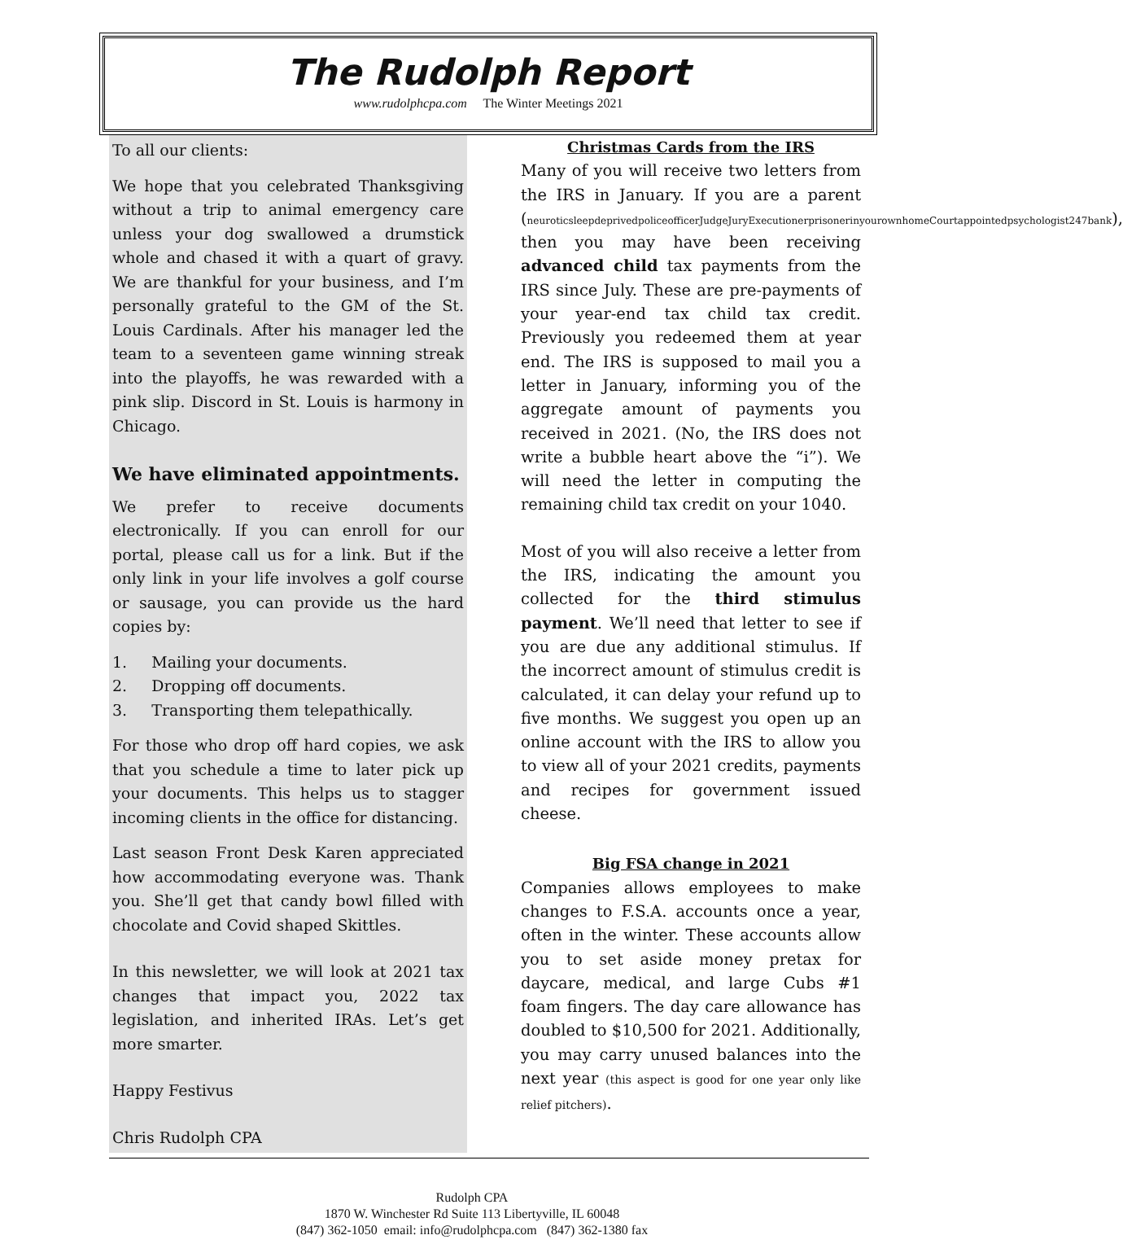The Rudolph Report
www.rudolphcpa.com The Winter Meetings 2021
To all our clients:
We hope that you celebrated Thanksgiving without a trip to animal emergency care unless your dog swallowed a drumstick whole and chased it with a quart of gravy. We are thankful for your business, and I’m personally grateful to the GM of the St. Louis Cardinals. After his manager led the team to a seventeen game winning streak into the playoffs, he was rewarded with a pink slip. Discord in St. Louis is harmony in Chicago.
We have eliminated appointments.
We prefer to receive documents electronically. If you can enroll for our portal, please call us for a link. But if the only link in your life involves a golf course or sausage, you can provide us the hard copies by:
1. Mailing your documents.
2. Dropping off documents.
3. Transporting them telepathically.
For those who drop off hard copies, we ask that you schedule a time to later pick up your documents. This helps us to stagger incoming clients in the office for distancing.
Last season Front Desk Karen appreciated how accommodating everyone was. Thank you. She’ll get that candy bowl filled with chocolate and Covid shaped Skittles.
In this newsletter, we will look at 2021 tax changes that impact you, 2022 tax legislation, and inherited IRAs. Let’s get more smarter.
Happy Festivus
Chris Rudolph CPA
Christmas Cards from the IRS
Many of you will receive two letters from the IRS in January. If you are a parent (neuroticsleepdeprivedpoliceofficerJudgeJuryExecutionerprisonerinyourownhomeCourtappointedpsychologist247bank), then you may have been receiving advanced child tax payments from the IRS since July. These are pre-payments of your year-end tax child tax credit. Previously you redeemed them at year end. The IRS is supposed to mail you a letter in January, informing you of the aggregate amount of payments you received in 2021. (No, the IRS does not write a bubble heart above the “i”). We will need the letter in computing the remaining child tax credit on your 1040.
Most of you will also receive a letter from the IRS, indicating the amount you collected for the third stimulus payment. We’ll need that letter to see if you are due any additional stimulus. If the incorrect amount of stimulus credit is calculated, it can delay your refund up to five months. We suggest you open up an online account with the IRS to allow you to view all of your 2021 credits, payments and recipes for government issued cheese.
Big FSA change in 2021
Companies allows employees to make changes to F.S.A. accounts once a year, often in the winter. These accounts allow you to set aside money pretax for daycare, medical, and large Cubs #1 foam fingers. The day care allowance has doubled to $10,500 for 2021. Additionally, you may carry unused balances into the next year (this aspect is good for one year only like relief pitchers).
Rudolph CPA
1870 W. Winchester Rd Suite 113 Libertyville, IL 60048
(847) 362-1050 email: info@rudolphcpa.com (847) 362-1380 fax